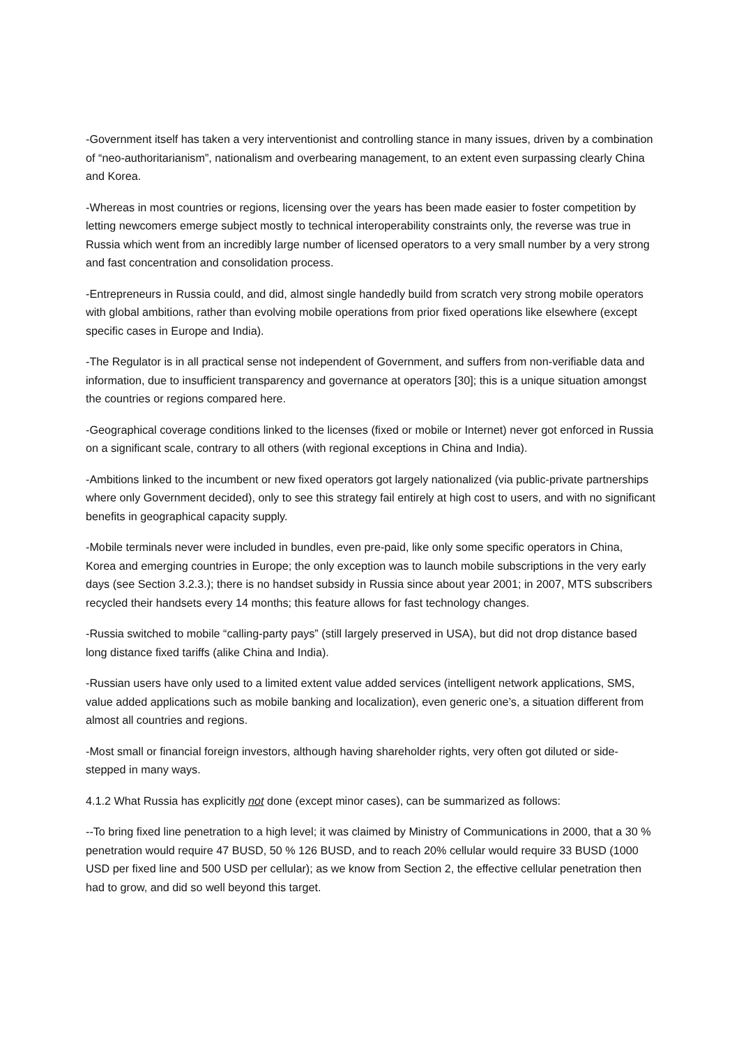-Government itself has taken a very interventionist and controlling stance in many issues, driven by a combination of “neo-authoritarianism”, nationalism and overbearing management, to an extent even surpassing clearly China and Korea.
-Whereas in most countries or regions, licensing over the years has been made easier to foster competition by letting newcomers emerge subject mostly to technical interoperability constraints only, the reverse was true in Russia which went from an incredibly large number of licensed operators to a very small number by a very strong and fast concentration and consolidation process.
-Entrepreneurs in Russia could, and did, almost single handedly build from scratch very strong mobile operators with global ambitions, rather than evolving mobile operations from prior fixed operations like elsewhere (except specific cases in Europe and India).
-The Regulator is in all practical sense not independent of Government, and suffers from non-verifiable data and information, due to insufficient transparency and governance at operators [30]; this is a unique situation amongst the countries or regions compared here.
-Geographical coverage conditions linked to the licenses (fixed or mobile or Internet) never got enforced in Russia on a significant scale, contrary to all others (with regional exceptions in China and India).
-Ambitions linked to the incumbent or new fixed operators got largely nationalized (via public-private partnerships where only Government decided), only to see this strategy fail entirely at high cost to users, and with no significant benefits in geographical capacity supply.
-Mobile terminals never were included in bundles, even pre-paid, like only some specific operators in China, Korea and emerging countries in Europe; the only exception was to launch mobile subscriptions in the very early days (see Section 3.2.3.); there is no handset subsidy in Russia since about year 2001; in 2007, MTS subscribers recycled their handsets every 14 months; this feature allows for fast technology changes.
-Russia switched to mobile “calling-party pays” (still largely preserved in USA), but did not drop distance based long distance fixed tariffs (alike China and India).
-Russian users have only used to a limited extent value added services (intelligent network applications, SMS, value added applications such as mobile banking and localization), even generic one’s, a situation different from almost all countries and regions.
-Most small or financial foreign investors, although having shareholder rights, very often got diluted or side-stepped in many ways.
4.1.2 What Russia has explicitly not done (except minor cases), can be summarized as follows:
--To bring fixed line penetration to a high level; it was claimed by Ministry of Communications in 2000, that a 30 % penetration would require 47 BUSD, 50 % 126 BUSD, and to reach 20% cellular would require 33 BUSD (1000 USD per fixed line and 500 USD per cellular); as we know from Section 2, the effective cellular penetration then had to grow, and did so well beyond this target.